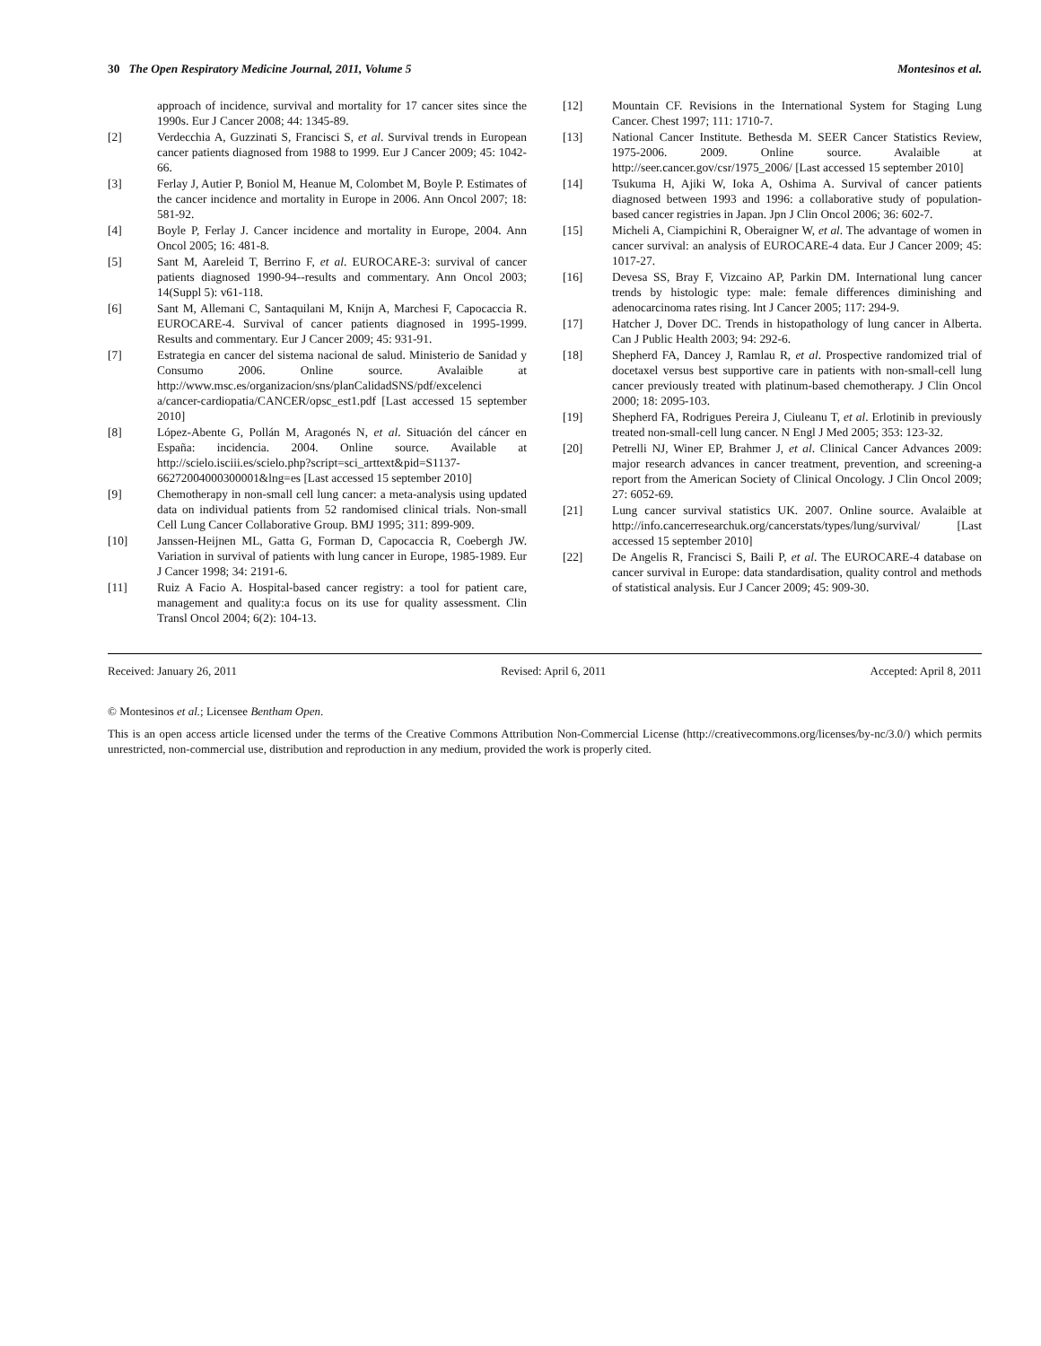30 The Open Respiratory Medicine Journal, 2011, Volume 5 Montesinos et al.
approach of incidence, survival and mortality for 17 cancer sites since the 1990s. Eur J Cancer 2008; 44: 1345-89.
[2] Verdecchia A, Guzzinati S, Francisci S, et al. Survival trends in European cancer patients diagnosed from 1988 to 1999. Eur J Cancer 2009; 45: 1042-66.
[3] Ferlay J, Autier P, Boniol M, Heanue M, Colombet M, Boyle P. Estimates of the cancer incidence and mortality in Europe in 2006. Ann Oncol 2007; 18: 581-92.
[4] Boyle P, Ferlay J. Cancer incidence and mortality in Europe, 2004. Ann Oncol 2005; 16: 481-8.
[5] Sant M, Aareleid T, Berrino F, et al. EUROCARE-3: survival of cancer patients diagnosed 1990-94--results and commentary. Ann Oncol 2003; 14(Suppl 5): v61-118.
[6] Sant M, Allemani C, Santaquilani M, Knijn A, Marchesi F, Capocaccia R. EUROCARE-4. Survival of cancer patients diagnosed in 1995-1999. Results and commentary. Eur J Cancer 2009; 45: 931-91.
[7] Estrategia en cancer del sistema nacional de salud. Ministerio de Sanidad y Consumo 2006. Online source. Avalaible at http://www.msc.es/organizacion/sns/planCalidadSNS/pdf/excelenci a/cancer-cardiopatia/CANCER/opsc_est1.pdf [Last accessed 15 september 2010]
[8] López-Abente G, Pollán M, Aragonés N, et al. Situación del cáncer en España: incidencia. 2004. Online source. Available at http://scielo.isciii.es/scielo.php?script=sci_arttext&pid=S1137-66272004000300001&lng=es [Last accessed 15 september 2010]
[9] Chemotherapy in non-small cell lung cancer: a meta-analysis using updated data on individual patients from 52 randomised clinical trials. Non-small Cell Lung Cancer Collaborative Group. BMJ 1995; 311: 899-909.
[10] Janssen-Heijnen ML, Gatta G, Forman D, Capocaccia R, Coebergh JW. Variation in survival of patients with lung cancer in Europe, 1985-1989. Eur J Cancer 1998; 34: 2191-6.
[11] Ruiz A Facio A. Hospital-based cancer registry: a tool for patient care, management and quality:a focus on its use for quality assessment. Clin Transl Oncol 2004; 6(2): 104-13.
[12] Mountain CF. Revisions in the International System for Staging Lung Cancer. Chest 1997; 111: 1710-7.
[13] National Cancer Institute. Bethesda M. SEER Cancer Statistics Review, 1975-2006. 2009. Online source. Avalaible at http://seer.cancer.gov/csr/1975_2006/ [Last accessed 15 september 2010]
[14] Tsukuma H, Ajiki W, Ioka A, Oshima A. Survival of cancer patients diagnosed between 1993 and 1996: a collaborative study of population-based cancer registries in Japan. Jpn J Clin Oncol 2006; 36: 602-7.
[15] Micheli A, Ciampichini R, Oberaigner W, et al. The advantage of women in cancer survival: an analysis of EUROCARE-4 data. Eur J Cancer 2009; 45: 1017-27.
[16] Devesa SS, Bray F, Vizcaino AP, Parkin DM. International lung cancer trends by histologic type: male: female differences diminishing and adenocarcinoma rates rising. Int J Cancer 2005; 117: 294-9.
[17] Hatcher J, Dover DC. Trends in histopathology of lung cancer in Alberta. Can J Public Health 2003; 94: 292-6.
[18] Shepherd FA, Dancey J, Ramlau R, et al. Prospective randomized trial of docetaxel versus best supportive care in patients with non-small-cell lung cancer previously treated with platinum-based chemotherapy. J Clin Oncol 2000; 18: 2095-103.
[19] Shepherd FA, Rodrigues Pereira J, Ciuleanu T, et al. Erlotinib in previously treated non-small-cell lung cancer. N Engl J Med 2005; 353: 123-32.
[20] Petrelli NJ, Winer EP, Brahmer J, et al. Clinical Cancer Advances 2009: major research advances in cancer treatment, prevention, and screening-a report from the American Society of Clinical Oncology. J Clin Oncol 2009; 27: 6052-69.
[21] Lung cancer survival statistics UK. 2007. Online source. Avalaible at http://info.cancerresearchuk.org/cancerstats/types/lung/survival/ [Last accessed 15 september 2010]
[22] De Angelis R, Francisci S, Baili P, et al. The EUROCARE-4 database on cancer survival in Europe: data standardisation, quality control and methods of statistical analysis. Eur J Cancer 2009; 45: 909-30.
Received: January 26, 2011 Revised: April 6, 2011 Accepted: April 8, 2011
© Montesinos et al.; Licensee Bentham Open.
This is an open access article licensed under the terms of the Creative Commons Attribution Non-Commercial License (http://creativecommons.org/licenses/by-nc/3.0/) which permits unrestricted, non-commercial use, distribution and reproduction in any medium, provided the work is properly cited.